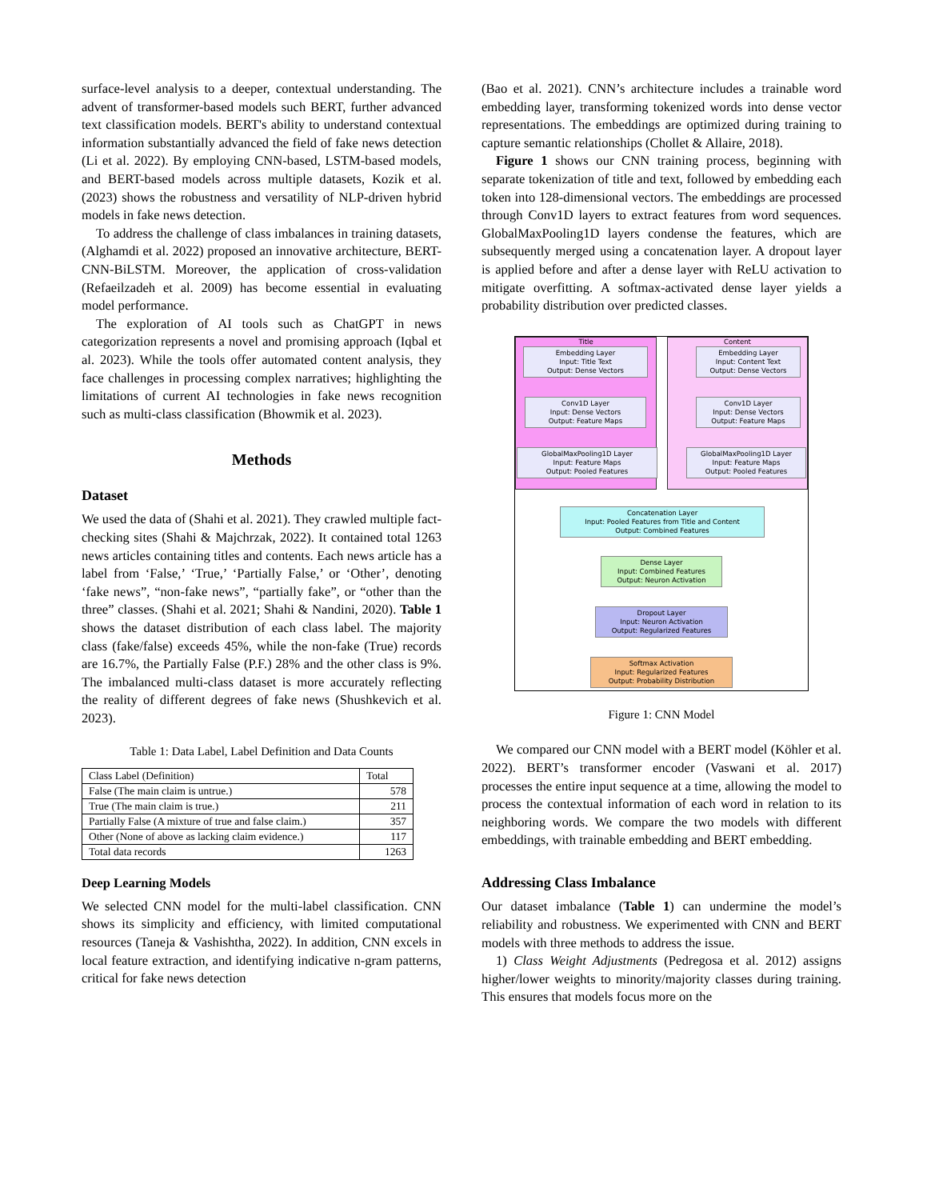surface-level analysis to a deeper, contextual understanding. The advent of transformer-based models such BERT, further advanced text classification models. BERT's ability to understand contextual information substantially advanced the field of fake news detection (Li et al. 2022). By employing CNN-based, LSTM-based models, and BERT-based models across multiple datasets, Kozik et al. (2023) shows the robustness and versatility of NLP-driven hybrid models in fake news detection.
To address the challenge of class imbalances in training datasets, (Alghamdi et al. 2022) proposed an innovative architecture, BERT-CNN-BiLSTM. Moreover, the application of cross-validation (Refaeilzadeh et al. 2009) has become essential in evaluating model performance.
The exploration of AI tools such as ChatGPT in news categorization represents a novel and promising approach (Iqbal et al. 2023). While the tools offer automated content analysis, they face challenges in processing complex narratives; highlighting the limitations of current AI technologies in fake news recognition such as multi-class classification (Bhowmik et al. 2023).
Methods
Dataset
We used the data of (Shahi et al. 2021). They crawled multiple fact-checking sites (Shahi & Majchrzak, 2022). It contained total 1263 news articles containing titles and contents. Each news article has a label from ‘False,’ ‘True,’ ‘Partially False,’ or ‘Other’, denoting ‘fake news”, “non-fake news”, “partially fake”, or “other than the three” classes. (Shahi et al. 2021; Shahi & Nandini, 2020). Table 1 shows the dataset distribution of each class label. The majority class (fake/false) exceeds 45%, while the non-fake (True) records are 16.7%, the Partially False (P.F.) 28% and the other class is 9%. The imbalanced multi-class dataset is more accurately reflecting the reality of different degrees of fake news (Shushkevich et al. 2023).
Table 1: Data Label, Label Definition and Data Counts
| Class Label (Definition) | Total |
| --- | --- |
| False (The main claim is untrue.) | 578 |
| True (The main claim is true.) | 211 |
| Partially False (A mixture of true and false claim.) | 357 |
| Other (None of above as lacking claim evidence.) | 117 |
| Total data records | 1263 |
Deep Learning Models
We selected CNN model for the multi-label classification. CNN shows its simplicity and efficiency, with limited computational resources (Taneja & Vashishtha, 2022). In addition, CNN excels in local feature extraction, and identifying indicative n-gram patterns, critical for fake news detection
(Bao et al. 2021). CNN’s architecture includes a trainable word embedding layer, transforming tokenized words into dense vector representations. The embeddings are optimized during training to capture semantic relationships (Chollet & Allaire, 2018).
Figure 1 shows our CNN training process, beginning with separate tokenization of title and text, followed by embedding each token into 128-dimensional vectors. The embeddings are processed through Conv1D layers to extract features from word sequences. GlobalMaxPooling1D layers condense the features, which are subsequently merged using a concatenation layer. A dropout layer is applied before and after a dense layer with ReLU activation to mitigate overfitting. A softmax-activated dense layer yields a probability distribution over predicted classes.
Title Content
Embedding Layer
Input: Title Text
Output: Dense Vectors
Embedding Layer
Input: Content Text
Output: Dense Vectors
Conv1D Layer
Input: Dense Vectors
Output: Feature Maps
Conv1D Layer
Input: Dense Vectors
Output: Feature Maps
GlobalMaxPooling1D Layer
Input: Feature Maps
Output: Pooled Features
GlobalMaxPooling1D Layer
Input: Feature Maps
Output: Pooled Features
Concatenation Layer
Input: Pooled Features from Title and Content
Output: Combined Features
Dense Layer
Input: Combined Features
Output: Neuron Activation
Dropout Layer
Input: Neuron Activation
Output: Regularized Features
Softmax Activation
Input: Regularized Features
Output: Probability Distribution
Figure 1: CNN Model
We compared our CNN model with a BERT model (Köhler et al. 2022). BERT’s transformer encoder (Vaswani et al. 2017) processes the entire input sequence at a time, allowing the model to process the contextual information of each word in relation to its neighboring words. We compare the two models with different embeddings, with trainable embedding and BERT embedding.
Addressing Class Imbalance
Our dataset imbalance (Table 1) can undermine the model’s reliability and robustness. We experimented with CNN and BERT models with three methods to address the issue.
1) Class Weight Adjustments (Pedregosa et al. 2012) assigns higher/lower weights to minority/majority classes during training. This ensures that models focus more on the